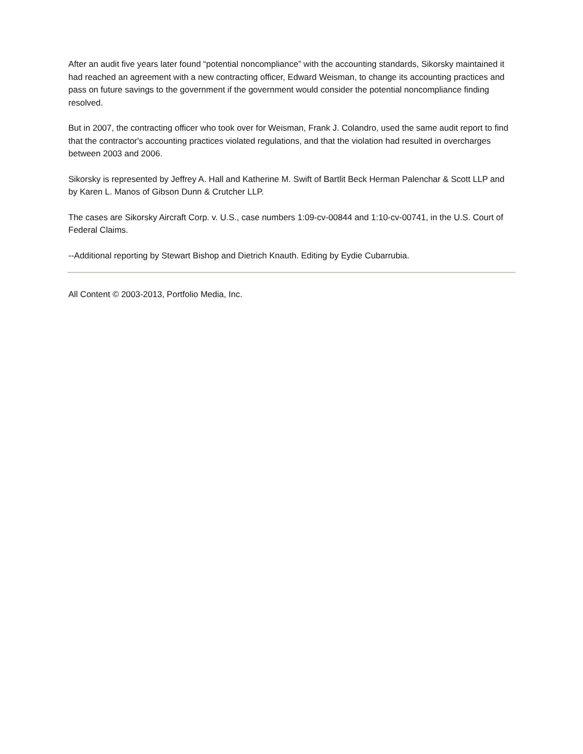After an audit five years later found “potential noncompliance” with the accounting standards, Sikorsky maintained it had reached an agreement with a new contracting officer, Edward Weisman, to change its accounting practices and pass on future savings to the government if the government would consider the potential noncompliance finding resolved.
But in 2007, the contracting officer who took over for Weisman, Frank J. Colandro, used the same audit report to find that the contractor's accounting practices violated regulations, and that the violation had resulted in overcharges between 2003 and 2006.
Sikorsky is represented by Jeffrey A. Hall and Katherine M. Swift of Bartlit Beck Herman Palenchar & Scott LLP and by Karen L. Manos of Gibson Dunn & Crutcher LLP.
The cases are Sikorsky Aircraft Corp. v. U.S., case numbers 1:09-cv-00844 and 1:10-cv-00741, in the U.S. Court of Federal Claims.
--Additional reporting by Stewart Bishop and Dietrich Knauth. Editing by Eydie Cubarrubia.
All Content © 2003-2013, Portfolio Media, Inc.